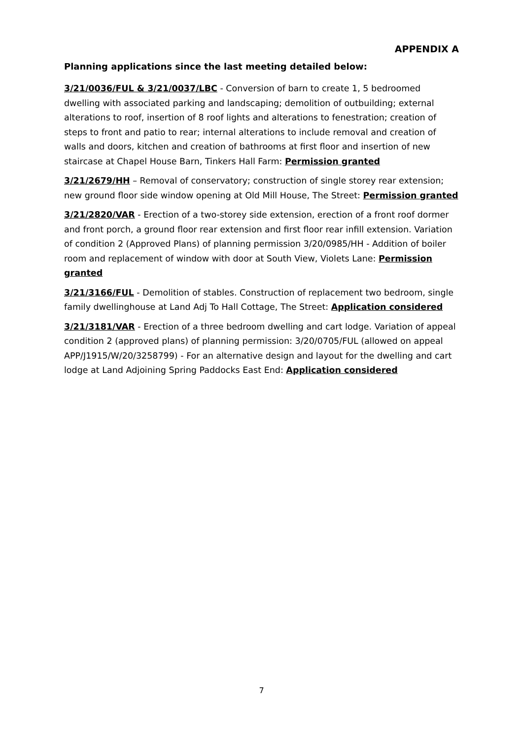APPENDIX A
Planning applications since the last meeting detailed below:
3/21/0036/FUL & 3/21/0037/LBC - Conversion of barn to create 1, 5 bedroomed dwelling with associated parking and landscaping; demolition of outbuilding; external alterations to roof, insertion of 8 roof lights and alterations to fenestration; creation of steps to front and patio to rear; internal alterations to include removal and creation of walls and doors, kitchen and creation of bathrooms at first floor and insertion of new staircase at Chapel House Barn, Tinkers Hall Farm: Permission granted
3/21/2679/HH – Removal of conservatory; construction of single storey rear extension; new ground floor side window opening at Old Mill House, The Street: Permission granted
3/21/2820/VAR - Erection of a two-storey side extension, erection of a front roof dormer and front porch, a ground floor rear extension and first floor rear infill extension. Variation of condition 2 (Approved Plans) of planning permission 3/20/0985/HH - Addition of boiler room and replacement of window with door at South View, Violets Lane: Permission granted
3/21/3166/FUL - Demolition of stables. Construction of replacement two bedroom, single family dwellinghouse at Land Adj To Hall Cottage, The Street: Application considered
3/21/3181/VAR - Erection of a three bedroom dwelling and cart lodge. Variation of appeal condition 2 (approved plans) of planning permission: 3/20/0705/FUL (allowed on appeal APP/J1915/W/20/3258799) - For an alternative design and layout for the dwelling and cart lodge at Land Adjoining Spring Paddocks East End: Application considered
7